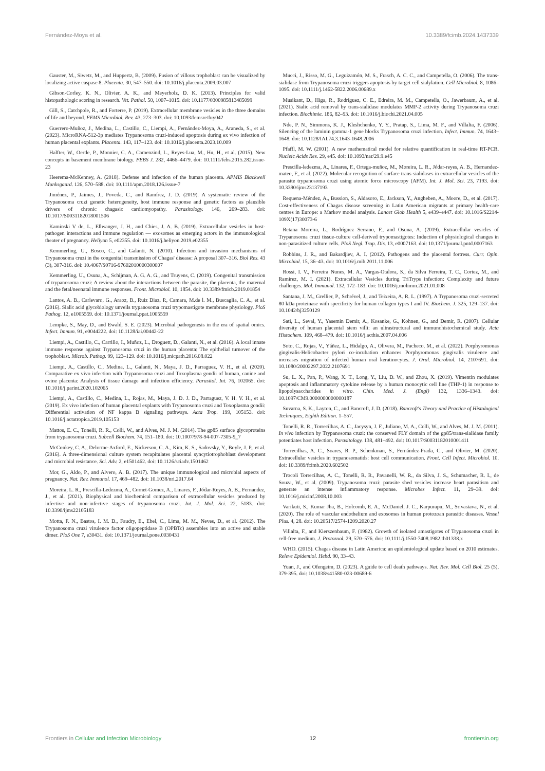Fernández-Moya et al. 10.3389/fcimb.2024.1437339
Gauster, M., Siwetz, M., and Huppertz, B. (2009). Fusion of villous trophoblast can be visualized by localizing active caspase 8. Placenta. 30, 547–550. doi: 10.1016/j.placenta.2009.03.007
Gibson-Corley, K. N., Olivier, A. K., and Meyerholz, D. K. (2013). Principles for valid histopathologic scoring in research. Vet. Pathol. 50, 1007–1015. doi: 10.1177/0300985813485099
Gill, S., Catchpole, R., and Forterre, P. (2019). Extracellular membrane vesicles in the three domains of life and beyond. FEMS Microbiol. Rev. 43, 273–303. doi: 10.1093/femsre/fuy042
Guerrero-Muñoz, J., Medina, L., Castillo, C., Liempi, A., Fernández-Moya, A., Araneda, S., et al. (2023). MicroRNA-512-3p mediates Trypanosoma cruzi-induced apoptosis during ex vivo infection of human placental explants. Placenta. 143, 117–123. doi: 10.1016/j.placenta.2023.10.009
Halfter, W., Oertle, P., Monnier, C. A., Camenzind, L., Reyes-Lua, M., Hu, H., et al. (2015). New concepts in basement membrane biology. FEBS J. 282, 4466–4479. doi: 10.1111/febs.2015.282.issue-23
Heerema-McKenney, A. (2018). Defense and infection of the human placenta. APMIS Blackwell Munksgaard. 126, 570–588. doi: 10.1111/apm.2018.126.issue-7
Jiménez, P., Jaimes, J., Poveda, C., and Ramírez, J. D. (2019). A systematic review of the Trypanosoma cruzi genetic heterogeneity, host immune response and genetic factors as plausible drivers of chronic chagasic cardiomyopathy. Parasitology. 146, 269–283. doi: 10.1017/S0031182018001506
Kaminski V de, L., Ellwanger, J. H., and Chies, J. A. B. (2019). Extracellular vesicles in host-pathogen interactions and immune regulation — exosomes as emerging actors in the immunological theater of pregnancy. Heliyon 5, e02355. doi: 10.1016/j.heliyon.2019.e02355
Kemmerling, U., Bosco, C., and Galanti, N. (2010). Infection and invasion mechanisms of Trypanosoma cruzi in the congenital transmission of Chagas' disease: A proposal 307–316. Biol Res. 43 (3), 307-316. doi: 10.4067/S0716-97602010000300007
Kemmerling, U., Osuna, A., Schijman, A. G. A. G., and Truyens, C. (2019). Congenital transmission of trypanosoma cruzi: A review about the interactions between the parasite, the placenta, the maternal and the fetal/neonatal immune responses. Front. Microbiol. 10, 1854. doi: 10.3389/fmicb.2019.01854
Lantos, A. B., Carlevaro, G., Araoz, B., Ruiz Diaz, P., Camara, M.de l. M., Buscaglia, C. A., et al. (2016). Sialic acid glycobiology unveils trypanosoma cruzi trypomastigote membrane physiology. PloS Pathog. 12, e1005559. doi: 10.1371/journal.ppat.1005559
Lempke, S., May, D., and Ewald, S. E. (2023). Microbial pathogenesis in the era of spatial omics. Infect. Immun. 91, e0044222. doi: 10.1128/iai.00442-22
Liempi, A., Castillo, C., Carrillo, I., Muñoz, L., Droguett, D., Galanti, N., et al. (2016). A local innate immune response against Trypanosoma cruzi in the human placenta: The epithelial turnover of the trophoblast. Microb. Pathog. 99, 123–129. doi: 10.1016/j.micpath.2016.08.022
Liempi, A., Castillo, C., Medina, L., Galanti, N., Maya, J. D., Parraguez, V. H., et al. (2020). Comparative ex vivo infection with Trypanosoma cruzi and Toxoplasma gondii of human, canine and ovine placenta: Analysis of tissue damage and infection efficiency. Parasitol. Int. 76, 102065. doi: 10.1016/j.parint.2020.102065
Liempi, A., Castillo, C., Medina, L., Rojas, M., Maya, J. D. J. D., Parraguez, V. H. V. H., et al. (2019). Ex vivo infection of human placental explants with Trypanosoma cruzi and Toxoplasma gondii: Differential activation of NF kappa B signaling pathways. Acta Trop. 199, 105153. doi: 10.1016/j.actatropica.2019.105153
Mattos, E. C., Tonelli, R. R., Colli, W., and Alves, M. J. M. (2014). The gp85 surface glycoproteins from trypanosoma cruzi. Subcell Biochem. 74, 151–180. doi: 10.1007/978-94-007-7305-9_7
McConkey, C. A., Delorme-Axford, E., Nickerson, C. A., Kim, K. S., Sadovsky, Y., Boyle, J. P., et al. (2016). A three-dimensional culture system recapitulates placental syncytiotrophoblast development and microbial resistance. Sci. Adv. 2, e1501462. doi: 10.1126/sciadv.1501462
Mor, G., Aldo, P., and Alvero, A. B. (2017). The unique immunological and microbial aspects of pregnancy. Nat. Rev. Immunol. 17, 469–482. doi: 10.1038/nri.2017.64
Moreira, L. R., Prescilla-Ledezma, A., Cornet-Gomez, A., Linares, F., Jódar-Reyes, A. B., Fernandez, J., et al. (2021). Biophysical and biochemical comparison of extracellular vesicles produced by infective and non-infective stages of trypanosoma cruzi. Int. J. Mol. Sci. 22, 5183. doi: 10.3390/ijms22105183
Motta, F. N., Bastos, I. M. D., Faudry, E., Ebel, C., Lima, M. M., Neves, D., et al. (2012). The Trypanosoma cruzi virulence factor oligopeptidase B (OPBTc) assembles into an active and stable dimer. PloS One 7, e30431. doi: 10.1371/journal.pone.0030431
Mucci, J., Risso, M. G., Leguizamón, M. S., Frasch, A. C. C., and Campetella, O. (2006). The trans-sialidase from Trypanosoma cruzi triggers apoptosis by target cell sialylation. Cell Microbiol. 8, 1086–1095. doi: 10.1111/j.1462-5822.2006.00689.x
Musikant, D., Higa, R., Rodríguez, C. E., Edreira, M. M., Campetella, O., Jawerbaum, A., et al. (2021). Sialic acid removal by trans-sialidase modulates MMP-2 activity during Trypanosoma cruzi infection. Biochimie. 186, 82–93. doi: 10.1016/j.biochi.2021.04.005
Nde, P. N., Simmons, K. J., Kleshchenko, Y. Y., Pratap, S., Lima, M. F., and Villalta, F. (2006). Silencing of the laminin gamma-1 gene blocks Trypanosoma cruzi infection. Infect. Immun. 74, 1643–1648. doi: 10.1128/IAI.74.3.1643-1648.2006
Pfaffl, M. W. (2001). A new mathematical model for relative quantification in real-time RT-PCR. Nucleic Acids Res. 29, e45. doi: 10.1093/nar/29.9.e45
Prescilla-ledezma, A., Linares, F., Ortega-muñoz, M., Moreira, L. R., Jódar-reyes, A. B., Hernandez-mateo, F., et al. (2022). Molecular recognition of surface trans-sialidases in extracellular vesicles of the parasite trypanosoma cruzi using atomic force microscopy (AFM). Int. J. Mol. Sci. 23, 7193. doi: 10.3390/ijms23137193
Requena-Méndez, A., Bussion, S., Aldasoro, E., Jackson, Y., Angheben, A., Moore, D., et al. (2017). Cost-effectiveness of Chagas disease screening in Latin American migrants at primary health-care centres in Europe: a Markov model analysis. Lancet Glob Health 5, e439–e447. doi: 10.1016/S2214-109X(17)30073-6
Retana Moreira, L., Rodríguez Serrano, F., and Osuna, A. (2019). Extracellular vesicles of Trypanosoma cruzi tissue-culture cell-derived trypomastigotes: Induction of physiological changes in non-parasitized culture cells. PloS Negl. Trop. Dis. 13, e0007163. doi: 10.1371/journal.pntd.0007163
Robbins, J. R., and Bakardjiev, A. I. (2012). Pathogens and the placental fortress. Curr. Opin. Microbiol. 15, 36–43. doi: 10.1016/j.mib.2011.11.006
Rossi, I. V., Ferreira Nunes, M. A., Vargas-Otalora, S., da Silva Ferreira, T. C., Cortez, M., and Ramirez, M. I. (2021). Extracellular Vesicles during TriTryps infection: Complexity and future challenges. Mol. Immunol. 132, 172–183. doi: 10.1016/j.molimm.2021.01.008
Santana, J. M., Grellier, P., Schrével, J., and Teixeira, A. R. L. (1997). A Trypanosoma cruzi-secreted 80 kDa proteinase with specificity for human collagen types I and IV. Biochem. J. 325, 129–137. doi: 10.1042/bj3250129
Sati, L., Seval, Y., Yasemin Demir, A., Kosanke, G., Kohnen, G., and Demir, R. (2007). Cellular diversity of human placental stem villi: an ultrastructural and immunohistochemical study. Acta Histochem. 109, 468–479. doi: 10.1016/j.acthis.2007.04.006
Soto, C., Rojas, V., Yáñez, L., Hidalgo, A., Olivera, M., Pacheco, M., et al. (2022). Porphyromonas gingivalis-Helicobacter pylori co-incubation enhances Porphyromonas gingivalis virulence and increases migration of infected human oral keratinocytes. J. Oral. Microbiol. 14, 2107691. doi: 10.1080/20002297.2022.2107691
Su, L. X., Pan, P., Wang, X. T., Long, Y., Liu, D. W., and Zhou, X. (2019). Vimentin modulates apoptosis and inflammatory cytokine release by a human monocytic cell line (THP-1) in response to lipopolysaccharides in vitro. Chin. Med. J. (Engl) 132, 1336–1343. doi: 10.1097/CM9.0000000000000187
Suvarna, S. K., Layton, C., and Bancroft, J. D. (2018). Bancroft's Theory and Practice of Histological Techniques, Eighth Edition. 1–557.
Tonelli, R. R., Torrecilhas, A. C., Jacysyn, J. F., Juliano, M. A., Colli, W., and Alves, M. J. M. (2011). In vivo infection by Trypanosoma cruzi: the conserved FLY domain of the gp85/trans-sialidase family potentiates host infection. Parasitology. 138, 481–492. doi: 10.1017/S0031182010001411
Torrecilhas, A. C., Soares, R. P., Schenkman, S., Fernández-Prada, C., and Olivier, M. (2020). Extracellular vesicles in trypanosomatids: host cell communication. Front. Cell Infect. Microbiol. 10. doi: 10.3389/fcimb.2020.602502
Trocoli Torrecilhas, A. C., Tonelli, R. R., Pavanelli, W. R., da Silva, J. S., Schumacher, R. I., de Souza, W., et al. (2009). Trypanosoma cruzi: parasite shed vesicles increase heart parasitism and generate an intense inflammatory response. Microbes Infect. 11, 29–39. doi: 10.1016/j.micinf.2008.10.003
Varikuti, S., Kumar Jha, B., Holcomb, E. A., McDaniel, J. C., Karpurapu, M., Srivastava, N., et al. (2020). The role of vascular endothelium and exosomes in human protozoan parasitic diseases. Vessel Plus. 4, 28. doi: 10.20517/2574-1209.2020.27
Villalta, F., and Kierszenbaum, F. (1982). Growth of isolated amastigotes of Trypanosoma cruzi in cell-free medium. J. Protozool. 29, 570–576. doi: 10.1111/j.1550-7408.1982.tb01338.x
WHO. (2015). Chagas disease in Latin America: an epidemiological update based on 2010 estimates. Releve Epidemiol. Hebd. 90, 33–43.
Yuan, J., and Ofengeim, D. (2023). A guide to cell death pathways. Nat. Rev. Mol. Cell Biol. 25 (5), 379-395. doi: 10.1038/s41580-023-00689-6
Frontiers in Cellular and Infection Microbiology 12 frontiersin.org